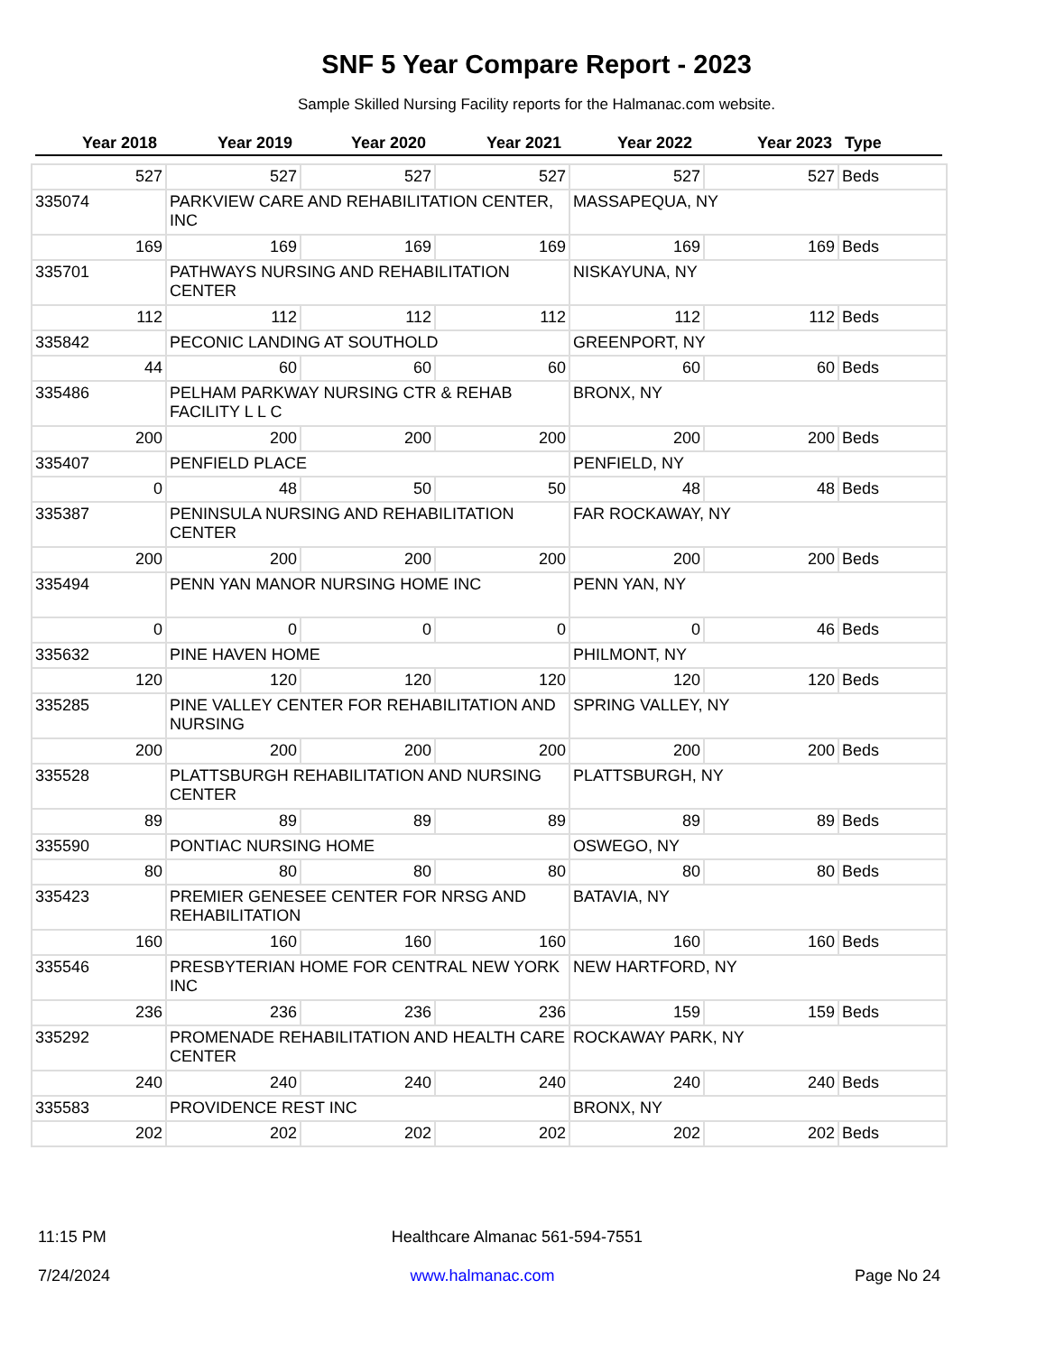SNF 5 Year Compare Report - 2023
Sample Skilled Nursing Facility reports for the Halmanac.com website.
| Year 2018 | Year 2019 | Year 2020 | Year 2021 | Year 2022 | Year 2023 | Type |
| --- | --- | --- | --- | --- | --- | --- |
| 527 | 527 | 527 | 527 | 527 | 527 | Beds |
| 335074 | PARKVIEW CARE AND REHABILITATION CENTER, INC | | | MASSAPEQUA, NY | | |
| 169 | 169 | 169 | 169 | 169 | 169 | Beds |
| 335701 | PATHWAYS NURSING AND REHABILITATION CENTER | | | NISKAYUNA, NY | | |
| 112 | 112 | 112 | 112 | 112 | 112 | Beds |
| 335842 | PECONIC LANDING AT SOUTHOLD | | | GREENPORT, NY | | |
| 44 | 60 | 60 | 60 | 60 | 60 | Beds |
| 335486 | PELHAM PARKWAY NURSING CTR & REHAB FACILITY L L C | | | BRONX, NY | | |
| 200 | 200 | 200 | 200 | 200 | 200 | Beds |
| 335407 | PENFIELD PLACE | | | PENFIELD, NY | | |
| 0 | 48 | 50 | 50 | 48 | 48 | Beds |
| 335387 | PENINSULA NURSING AND REHABILITATION CENTER | | | FAR ROCKAWAY, NY | | |
| 200 | 200 | 200 | 200 | 200 | 200 | Beds |
| 335494 | PENN YAN MANOR NURSING HOME INC | | | PENN YAN, NY | | |
| 0 | 0 | 0 | 0 | 0 | 46 | Beds |
| 335632 | PINE HAVEN HOME | | | PHILMONT, NY | | |
| 120 | 120 | 120 | 120 | 120 | 120 | Beds |
| 335285 | PINE VALLEY CENTER FOR REHABILITATION AND NURSING | | | SPRING VALLEY, NY | | |
| 200 | 200 | 200 | 200 | 200 | 200 | Beds |
| 335528 | PLATTSBURGH REHABILITATION AND NURSING CENTER | | | PLATTSBURGH, NY | | |
| 89 | 89 | 89 | 89 | 89 | 89 | Beds |
| 335590 | PONTIAC NURSING HOME | | | OSWEGO, NY | | |
| 80 | 80 | 80 | 80 | 80 | 80 | Beds |
| 335423 | PREMIER GENESEE CENTER FOR NRSG AND REHABILITATION | | | BATAVIA, NY | | |
| 160 | 160 | 160 | 160 | 160 | 160 | Beds |
| 335546 | PRESBYTERIAN HOME FOR CENTRAL NEW YORK INC | | | NEW HARTFORD, NY | | |
| 236 | 236 | 236 | 236 | 159 | 159 | Beds |
| 335292 | PROMENADE REHABILITATION AND HEALTH CARE CENTER | | | ROCKAWAY PARK, NY | | |
| 240 | 240 | 240 | 240 | 240 | 240 | Beds |
| 335583 | PROVIDENCE REST INC | | | BRONX, NY | | |
| 202 | 202 | 202 | 202 | 202 | 202 | Beds |
11:15 PM Healthcare Almanac 561-594-7551
7/24/2024 www.halmanac.com Page No 24